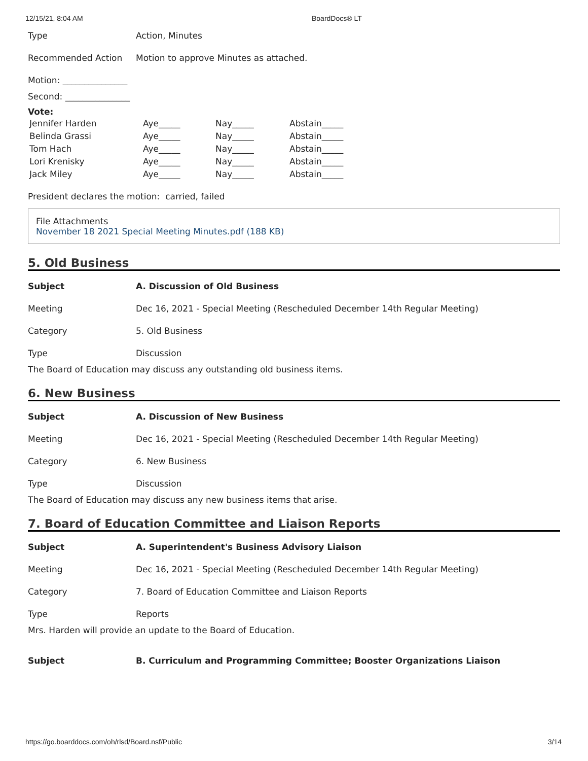12/15/21, 8:04 AM BoardDocs® LT
Type Action, Minutes
Recommended Action Motion to approve Minutes as attached.
Motion: _______________
Second: _______________
Vote:
| Jennifer Harden | Aye_____ | Nay_____ | Abstain_____ |
| Belinda Grassi | Aye_____ | Nay_____ | Abstain_____ |
| Tom Hach | Aye_____ | Nay_____ | Abstain_____ |
| Lori Krenisky | Aye_____ | Nay_____ | Abstain_____ |
| Jack Miley | Aye_____ | Nay_____ | Abstain_____ |
President declares the motion: carried, failed
File Attachments
November 18 2021 Special Meeting Minutes.pdf (188 KB)
5. Old Business
Subject A. Discussion of Old Business
Meeting Dec 16, 2021 - Special Meeting (Rescheduled December 14th Regular Meeting)
Category 5. Old Business
Type Discussion
The Board of Education may discuss any outstanding old business items.
6. New Business
Subject A. Discussion of New Business
Meeting Dec 16, 2021 - Special Meeting (Rescheduled December 14th Regular Meeting)
Category 6. New Business
Type Discussion
The Board of Education may discuss any new business items that arise.
7. Board of Education Committee and Liaison Reports
Subject A. Superintendent's Business Advisory Liaison
Meeting Dec 16, 2021 - Special Meeting (Rescheduled December 14th Regular Meeting)
Category 7. Board of Education Committee and Liaison Reports
Type Reports
Mrs. Harden will provide an update to the Board of Education.
Subject B. Curriculum and Programming Committee; Booster Organizations Liaison
https://go.boarddocs.com/oh/rlsd/Board.nsf/Public 3/14